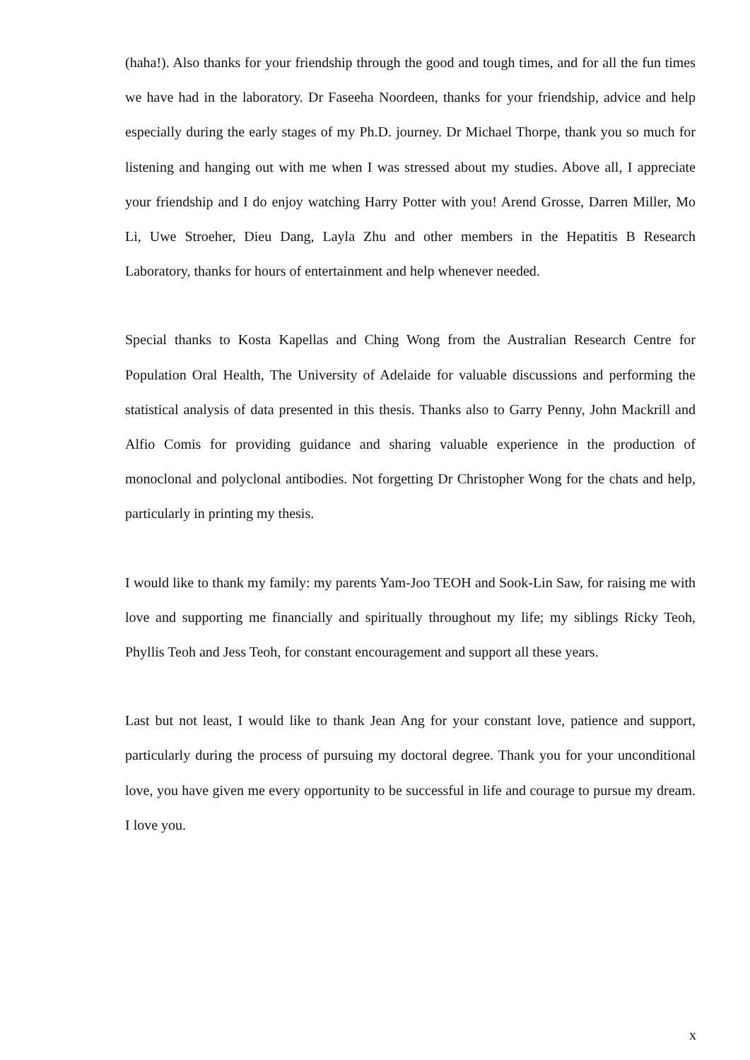(haha!). Also thanks for your friendship through the good and tough times, and for all the fun times we have had in the laboratory. Dr Faseeha Noordeen, thanks for your friendship, advice and help especially during the early stages of my Ph.D. journey. Dr Michael Thorpe, thank you so much for listening and hanging out with me when I was stressed about my studies. Above all, I appreciate your friendship and I do enjoy watching Harry Potter with you! Arend Grosse, Darren Miller, Mo Li, Uwe Stroeher, Dieu Dang, Layla Zhu and other members in the Hepatitis B Research Laboratory, thanks for hours of entertainment and help whenever needed.
Special thanks to Kosta Kapellas and Ching Wong from the Australian Research Centre for Population Oral Health, The University of Adelaide for valuable discussions and performing the statistical analysis of data presented in this thesis. Thanks also to Garry Penny, John Mackrill and Alfio Comis for providing guidance and sharing valuable experience in the production of monoclonal and polyclonal antibodies. Not forgetting Dr Christopher Wong for the chats and help, particularly in printing my thesis.
I would like to thank my family: my parents Yam-Joo TEOH and Sook-Lin Saw, for raising me with love and supporting me financially and spiritually throughout my life; my siblings Ricky Teoh, Phyllis Teoh and Jess Teoh, for constant encouragement and support all these years.
Last but not least, I would like to thank Jean Ang for your constant love, patience and support, particularly during the process of pursuing my doctoral degree. Thank you for your unconditional love, you have given me every opportunity to be successful in life and courage to pursue my dream. I love you.
x